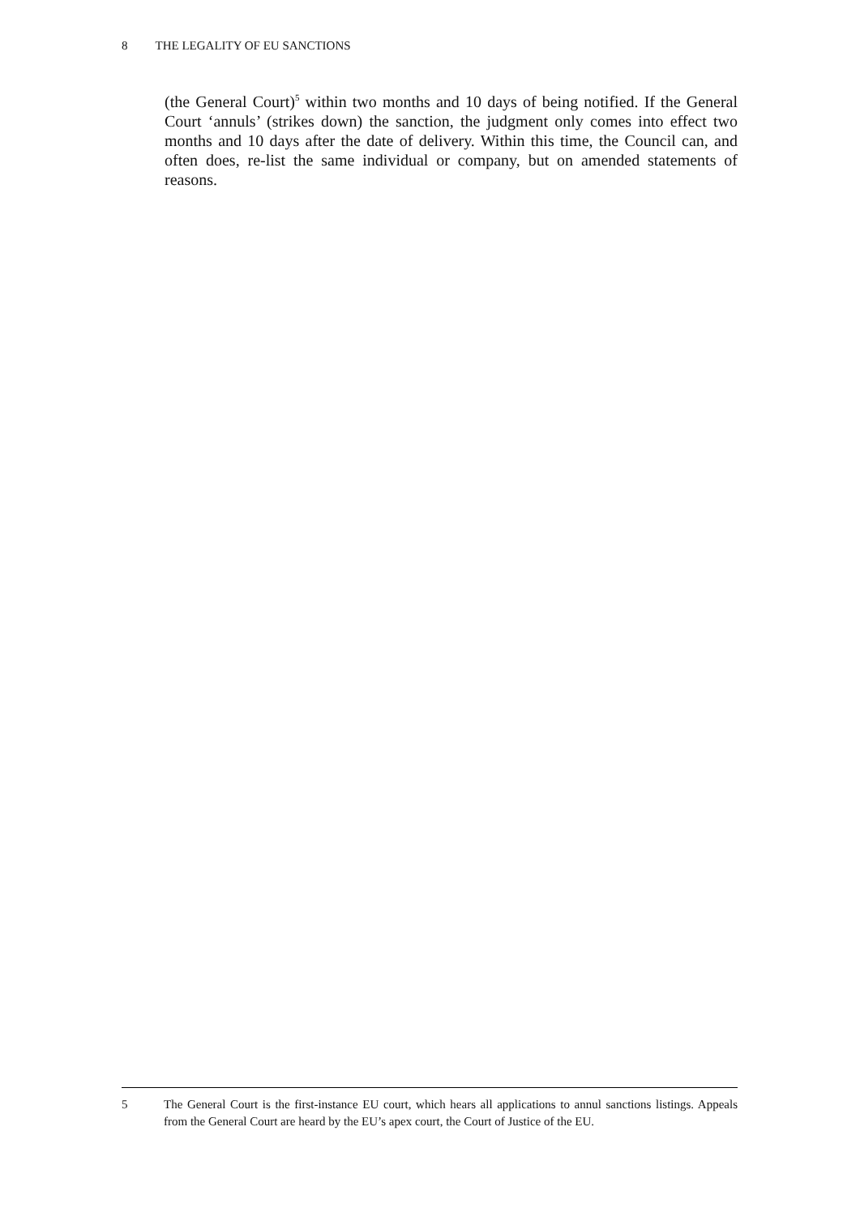8 THE LEGALITY OF EU SANCTIONS
(the General Court)<sup>5</sup> within two months and 10 days of being notified. If the General Court ‘annuls’ (strikes down) the sanction, the judgment only comes into effect two months and 10 days after the date of delivery. Within this time, the Council can, and often does, re-list the same individual or company, but on amended statements of reasons.
5 The General Court is the first-instance EU court, which hears all applications to annul sanctions listings. Appeals from the General Court are heard by the EU’s apex court, the Court of Justice of the EU.